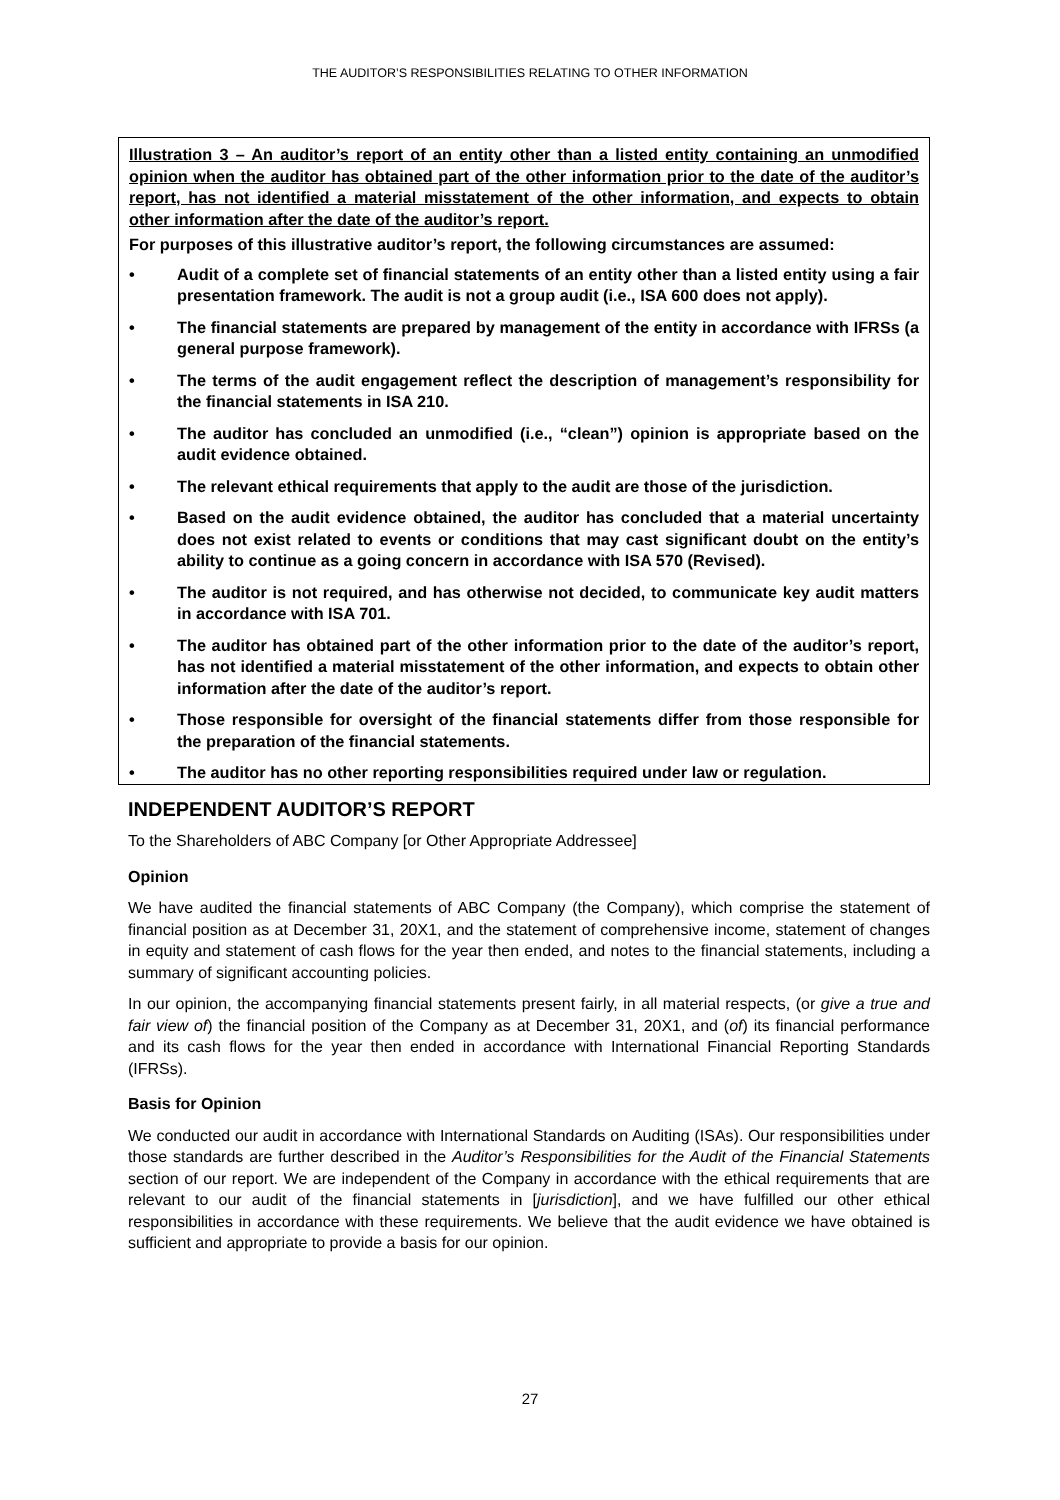THE AUDITOR’S RESPONSIBILITIES RELATING TO OTHER INFORMATION
Illustration 3 – An auditor’s report of an entity other than a listed entity containing an unmodified opinion when the auditor has obtained part of the other information prior to the date of the auditor’s report, has not identified a material misstatement of the other information, and expects to obtain other information after the date of the auditor’s report.
For purposes of this illustrative auditor’s report, the following circumstances are assumed:
• Audit of a complete set of financial statements of an entity other than a listed entity using a fair presentation framework. The audit is not a group audit (i.e., ISA 600 does not apply).
• The financial statements are prepared by management of the entity in accordance with IFRSs (a general purpose framework).
• The terms of the audit engagement reflect the description of management’s responsibility for the financial statements in ISA 210.
• The auditor has concluded an unmodified (i.e., “clean”) opinion is appropriate based on the audit evidence obtained.
• The relevant ethical requirements that apply to the audit are those of the jurisdiction.
• Based on the audit evidence obtained, the auditor has concluded that a material uncertainty does not exist related to events or conditions that may cast significant doubt on the entity’s ability to continue as a going concern in accordance with ISA 570 (Revised).
• The auditor is not required, and has otherwise not decided, to communicate key audit matters in accordance with ISA 701.
• The auditor has obtained part of the other information prior to the date of the auditor’s report, has not identified a material misstatement of the other information, and expects to obtain other information after the date of the auditor’s report.
• Those responsible for oversight of the financial statements differ from those responsible for the preparation of the financial statements.
• The auditor has no other reporting responsibilities required under law or regulation.
INDEPENDENT AUDITOR’S REPORT
To the Shareholders of ABC Company [or Other Appropriate Addressee]
Opinion
We have audited the financial statements of ABC Company (the Company), which comprise the statement of financial position as at December 31, 20X1, and the statement of comprehensive income, statement of changes in equity and statement of cash flows for the year then ended, and notes to the financial statements, including a summary of significant accounting policies.
In our opinion, the accompanying financial statements present fairly, in all material respects, (or give a true and fair view of) the financial position of the Company as at December 31, 20X1, and (of) its financial performance and its cash flows for the year then ended in accordance with International Financial Reporting Standards (IFRSs).
Basis for Opinion
We conducted our audit in accordance with International Standards on Auditing (ISAs). Our responsibilities under those standards are further described in the Auditor’s Responsibilities for the Audit of the Financial Statements section of our report. We are independent of the Company in accordance with the ethical requirements that are relevant to our audit of the financial statements in [jurisdiction], and we have fulfilled our other ethical responsibilities in accordance with these requirements. We believe that the audit evidence we have obtained is sufficient and appropriate to provide a basis for our opinion.
27